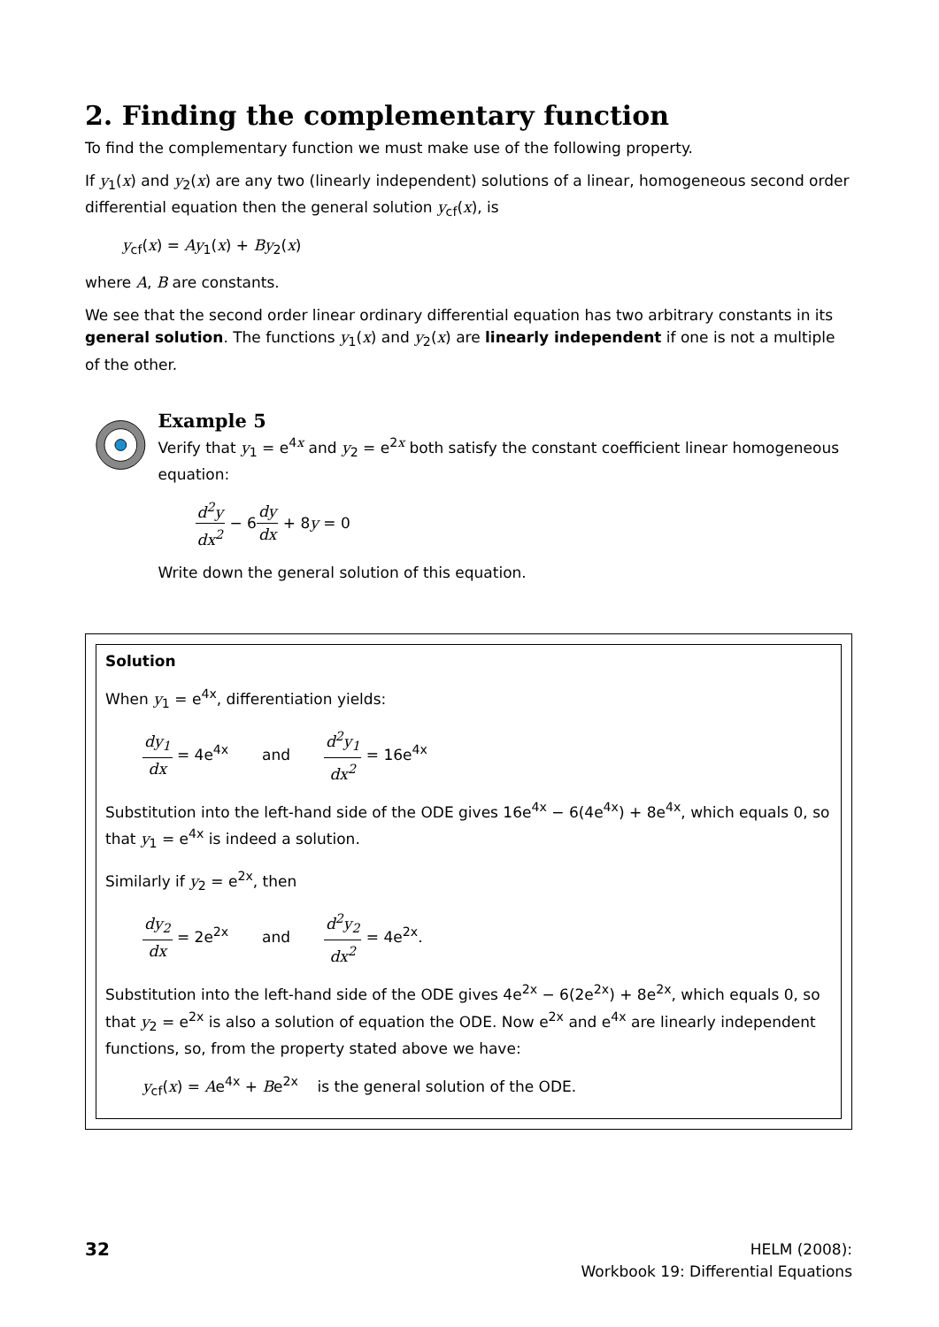2. Finding the complementary function
To find the complementary function we must make use of the following property.
If y<sub>1</sub>(x) and y<sub>2</sub>(x) are any two (linearly independent) solutions of a linear, homogeneous second order differential equation then the general solution y<sub>cf</sub>(x), is
y<sub>cf</sub>(x) = Ay<sub>1</sub>(x) + By<sub>2</sub>(x)
where A, B are constants.
We see that the second order linear ordinary differential equation has two arbitrary constants in its general solution. The functions y<sub>1</sub>(x) and y<sub>2</sub>(x) are linearly independent if one is not a multiple of the other.
Example 5
Verify that y<sub>1</sub> = e<sup>4x</sup> and y<sub>2</sub> = e<sup>2x</sup> both satisfy the constant coefficient linear homogeneous equation:
d<sup>2</sup>y dx<sup>2</sup> − 6dy dx + 8y = 0
Write down the general solution of this equation.
Solution
When y<sub>1</sub> = e<sup>4x</sup>, differentiation yields:
dy<sub>1</sub> dx = 4e<sup>4x</sup> and d<sup>2</sup>y<sub>1</sub> dx<sup>2</sup> = 16e<sup>4x</sup>
Substitution into the left-hand side of the ODE gives 16e<sup>4x</sup> − 6(4e<sup>4x</sup>) + 8e<sup>4x</sup>, which equals 0, so that y<sub>1</sub> = e<sup>4x</sup> is indeed a solution.
Similarly if y<sub>2</sub> = e<sup>2x</sup>, then
dy<sub>2</sub> dx = 2e<sup>2x</sup> and d<sup>2</sup>y<sub>2</sub> dx<sup>2</sup> = 4e<sup>2x</sup>.
Substitution into the left-hand side of the ODE gives 4e<sup>2x</sup> − 6(2e<sup>2x</sup>) + 8e<sup>2x</sup>, which equals 0, so that y<sub>2</sub> = e<sup>2x</sup> is also a solution of equation the ODE. Now e<sup>2x</sup> and e<sup>4x</sup> are linearly independent functions, so, from the property stated above we have:
y<sub>cf</sub>(x) = Ae<sup>4x</sup> + Be<sup>2x</sup> is the general solution of the ODE.
32
HELM (2008):
Workbook 19: Differential Equations